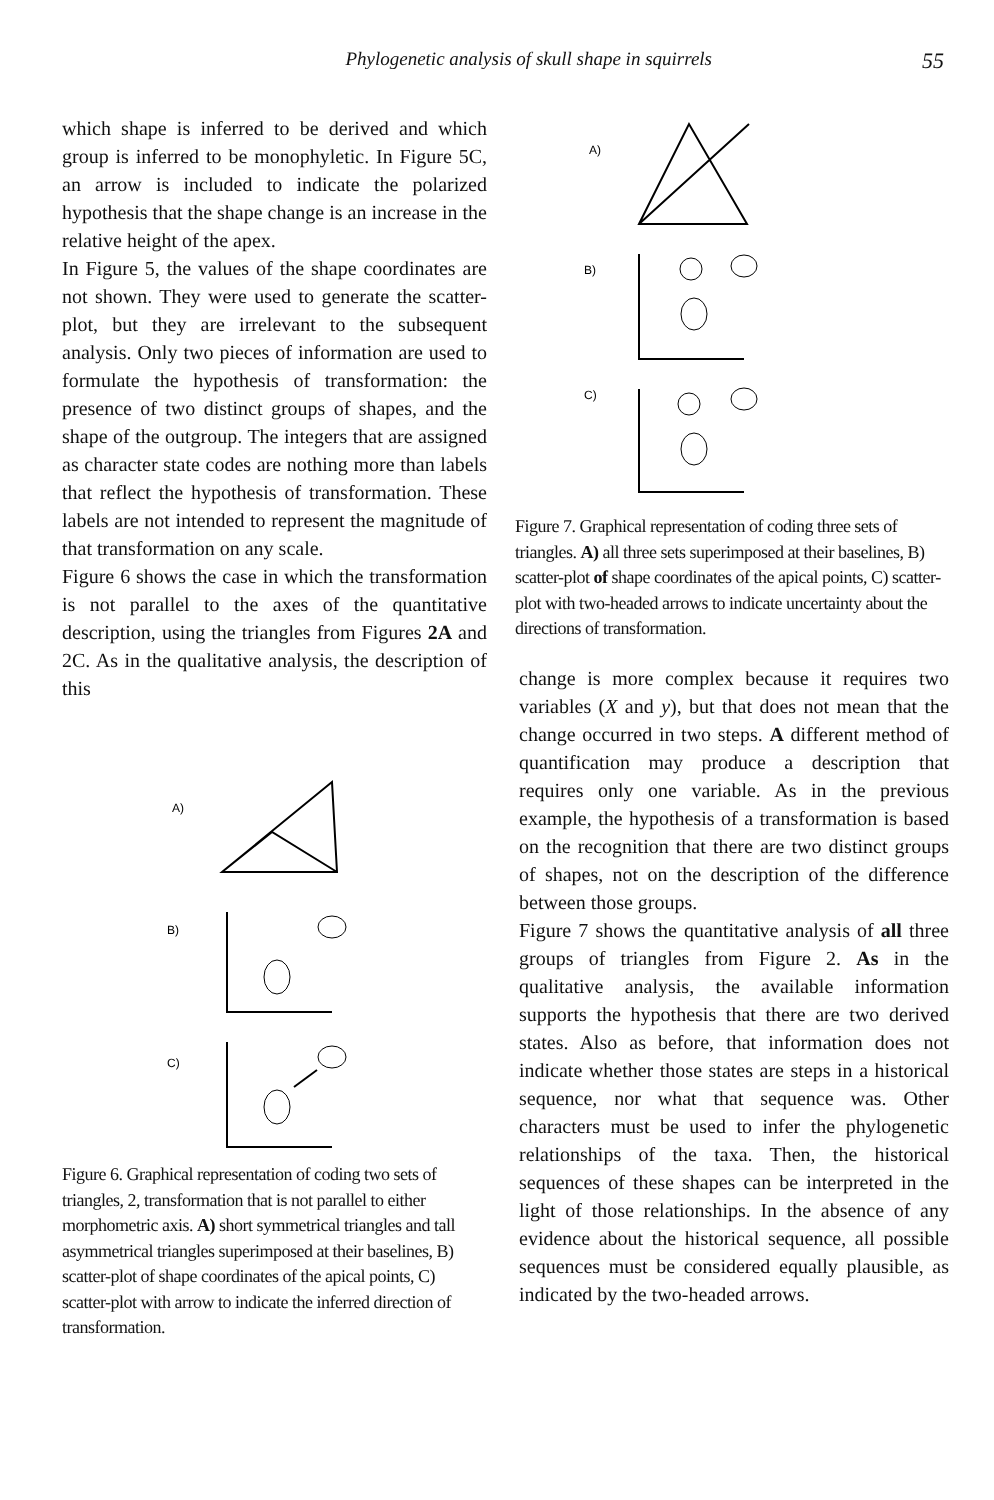Phylogenetic analysis of skull shape in squirrels 55
which shape is inferred to be derived and which group is inferred to be monophyletic. In Figure 5C, an arrow is included to indicate the polarized hypothesis that the shape change is an increase in the relative height of the apex.
In Figure 5, the values of the shape coordinates are not shown. They were used to generate the scatter-plot, but they are irrelevant to the subsequent analysis. Only two pieces of information are used to formulate the hypothesis of transformation: the presence of two distinct groups of shapes, and the shape of the outgroup. The integers that are assigned as character state codes are nothing more than labels that reflect the hypothesis of transformation. These labels are not intended to represent the magnitude of that transformation on any scale.
Figure 6 shows the case in which the transformation is not parallel to the axes of the quantitative description, using the triangles from Figures 2A and 2C. As in the qualitative analysis, the description of this
A)
B)
C)
Figure 6. Graphical representation of coding two sets of triangles, 2, transformation that is not parallel to either morphometric axis. A) short symmetrical triangles and tall asymmetrical triangles superimposed at their baselines, B) scatter-plot of shape coordinates of the apical points, C) scatter-plot with arrow to indicate the inferred direction of transformation.
A)
B)
C)
Figure 7. Graphical representation of coding three sets of triangles. A) all three sets superimposed at their baselines, B) scatter-plot of shape coordinates of the apical points, C) scatter-plot with two-headed arrows to indicate uncertainty about the directions of transformation.
change is more complex because it requires two variables (X and y), but that does not mean that the change occurred in two steps. A different method of quantification may produce a description that requires only one variable. As in the previous example, the hypothesis of a transformation is based on the recognition that there are two distinct groups of shapes, not on the description of the difference between those groups.
Figure 7 shows the quantitative analysis of all three groups of triangles from Figure 2. As in the qualitative analysis, the available information supports the hypothesis that there are two derived states. Also as before, that information does not indicate whether those states are steps in a historical sequence, nor what that sequence was. Other characters must be used to infer the phylogenetic relationships of the taxa. Then, the historical sequences of these shapes can be interpreted in the light of those relationships. In the absence of any evidence about the historical sequence, all possible sequences must be considered equally plausible, as indicated by the two-headed arrows.